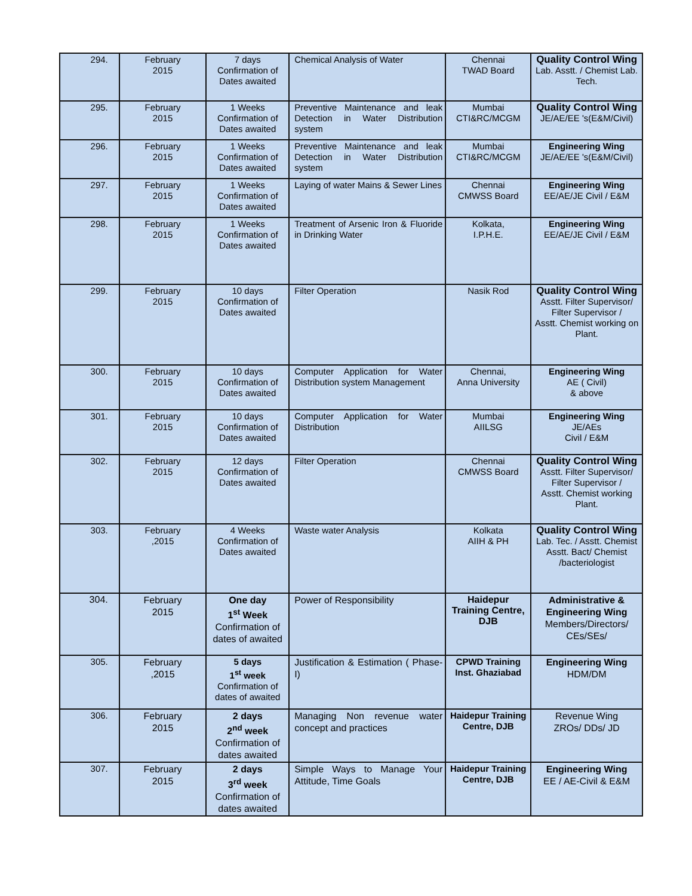| 294. | February 2015 | 7 days Confirmation of Dates awaited | Chemical Analysis of Water | Chennai TWAD Board | Quality Control Wing Lab. Asstt. / Chemist Lab. Tech. |
| 295. | February 2015 | 1 Weeks Confirmation of Dates awaited | Preventive Maintenance and leak Detection in Water Distribution system | Mumbai CTI&RC/MCGM | Quality Control Wing JE/AE/EE 's(E&M/Civil) |
| 296. | February 2015 | 1 Weeks Confirmation of Dates awaited | Preventive Maintenance and leak Detection in Water Distribution system | Mumbai CTI&RC/MCGM | Engineering Wing JE/AE/EE 's(E&M/Civil) |
| 297. | February 2015 | 1 Weeks Confirmation of Dates awaited | Laying of water Mains & Sewer Lines | Chennai CMWSS Board | Engineering Wing EE/AE/JE Civil / E&M |
| 298. | February 2015 | 1 Weeks Confirmation of Dates awaited | Treatment of Arsenic Iron & Fluoride in Drinking Water | Kolkata, I.P.H.E. | Engineering Wing EE/AE/JE Civil / E&M |
| 299. | February 2015 | 10 days Confirmation of Dates awaited | Filter Operation | Nasik Rod | Quality Control Wing Asstt. Filter Supervisor/ Filter Supervisor / Asstt. Chemist working on Plant. |
| 300. | February 2015 | 10 days Confirmation of Dates awaited | Computer Application for Water Distribution system Management | Chennai, Anna University | Engineering Wing AE ( Civil) & above |
| 301. | February 2015 | 10 days Confirmation of Dates awaited | Computer Application for Water Distribution | Mumbai AIILSG | Engineering Wing JE/AEs Civil / E&M |
| 302. | February 2015 | 12 days Confirmation of Dates awaited | Filter Operation | Chennai CMWSS Board | Quality Control Wing Asstt. Filter Supervisor/ Filter Supervisor / Asstt. Chemist working Plant. |
| 303. | February ,2015 | 4 Weeks Confirmation of Dates awaited | Waste water Analysis | Kolkata AIIH & PH | Quality Control Wing Lab. Tec. / Asstt. Chemist Asstt. Bact/ Chemist /bacteriologist |
| 304. | February 2015 | One day 1<sup>st</sup> Week Confirmation of dates of awaited | Power of Responsibility | Haidepur Training Centre, DJB | Administrative & Engineering Wing Members/Directors/ CEs/SEs/ |
| 305. | February ,2015 | 5 days 1<sup>st</sup> week Confirmation of dates of awaited | Justification & Estimation ( Phase-I) | CPWD Training Inst. Ghaziabad | Engineering Wing HDM/DM |
| 306. | February 2015 | 2 days 2<sup>nd</sup> week Confirmation of dates awaited | Managing Non revenue water concept and practices | Haidepur Training Centre, DJB | Revenue Wing ZROs/ DDs/ JD |
| 307. | February 2015 | 2 days 3<sup>rd</sup> week Confirmation of dates awaited | Simple Ways to Manage Your Attitude, Time Goals | Haidepur Training Centre, DJB | Engineering Wing EE / AE-Civil & E&M |